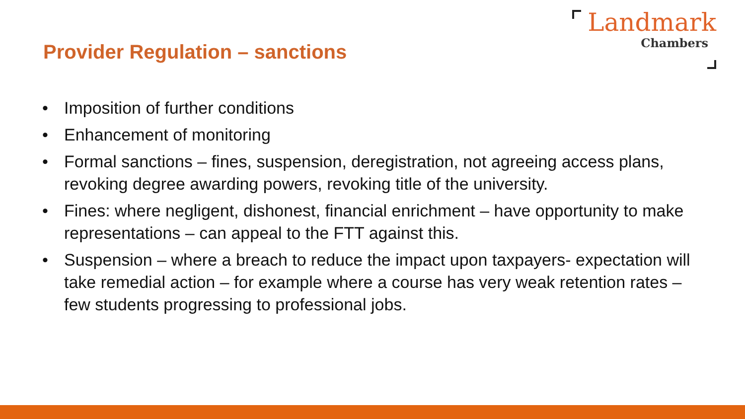Provider Regulation – sanctions
Landmark
Chambers
• Imposition of further conditions
• Enhancement of monitoring
• Formal sanctions – fines, suspension, deregistration, not agreeing access plans, revoking degree awarding powers, revoking title of the university.
• Fines: where negligent, dishonest, financial enrichment – have opportunity to make representations – can appeal to the FTT against this.
• Suspension – where a breach to reduce the impact upon taxpayers- expectation will take remedial action – for example where a course has very weak retention rates – few students progressing to professional jobs.